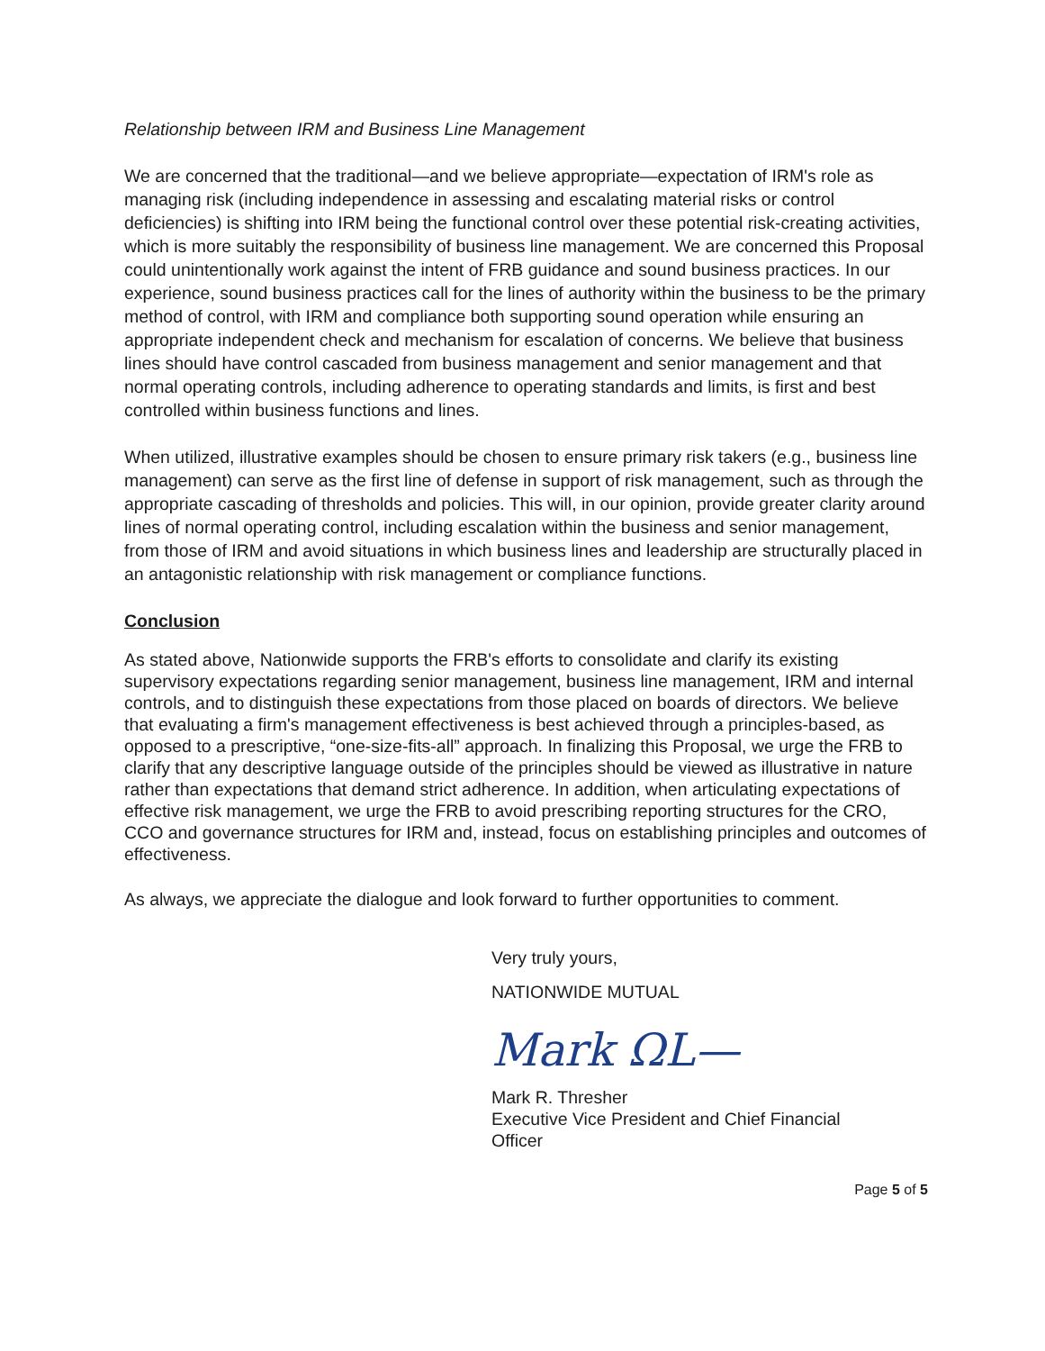Relationship between IRM and Business Line Management
We are concerned that the traditional—and we believe appropriate—expectation of IRM's role as managing risk (including independence in assessing and escalating material risks or control deficiencies) is shifting into IRM being the functional control over these potential risk-creating activities, which is more suitably the responsibility of business line management. We are concerned this Proposal could unintentionally work against the intent of FRB guidance and sound business practices. In our experience, sound business practices call for the lines of authority within the business to be the primary method of control, with IRM and compliance both supporting sound operation while ensuring an appropriate independent check and mechanism for escalation of concerns. We believe that business lines should have control cascaded from business management and senior management and that normal operating controls, including adherence to operating standards and limits, is first and best controlled within business functions and lines.
When utilized, illustrative examples should be chosen to ensure primary risk takers (e.g., business line management) can serve as the first line of defense in support of risk management, such as through the appropriate cascading of thresholds and policies. This will, in our opinion, provide greater clarity around lines of normal operating control, including escalation within the business and senior management, from those of IRM and avoid situations in which business lines and leadership are structurally placed in an antagonistic relationship with risk management or compliance functions.
Conclusion
As stated above, Nationwide supports the FRB's efforts to consolidate and clarify its existing supervisory expectations regarding senior management, business line management, IRM and internal controls, and to distinguish these expectations from those placed on boards of directors. We believe that evaluating a firm's management effectiveness is best achieved through a principles-based, as opposed to a prescriptive, “one-size-fits-all” approach. In finalizing this Proposal, we urge the FRB to clarify that any descriptive language outside of the principles should be viewed as illustrative in nature rather than expectations that demand strict adherence. In addition, when articulating expectations of effective risk management, we urge the FRB to avoid prescribing reporting structures for the CRO, CCO and governance structures for IRM and, instead, focus on establishing principles and outcomes of effectiveness.
As always, we appreciate the dialogue and look forward to further opportunities to comment.
Very truly yours,
NATIONWIDE MUTUAL
Mark ΩL—
Mark R. Thresher
Executive Vice President and Chief Financial
Officer
Page 5 of 5